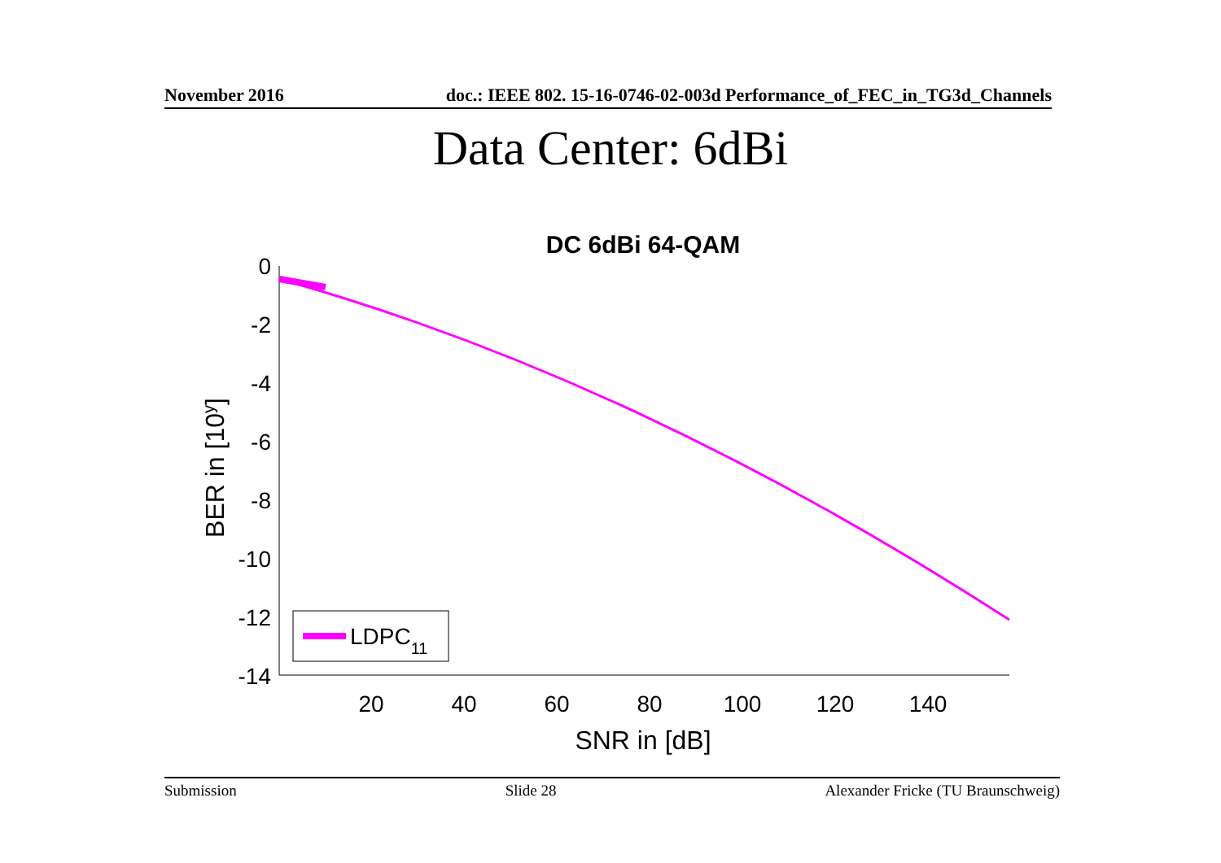November 2016 doc.: IEEE 802. 15-16-0746-02-003d Performance_of_FEC_in_TG3d_Channels
Data Center: 6dBi
DC 6dBi 64-QAM
0
-2
-4
-6
-8
-10
-12
-14
20
40
60
80
100
120
140
SNR in [dB]
BER in [10y]
LDPC11
Submission Slide 28 Alexander Fricke (TU Braunschweig)